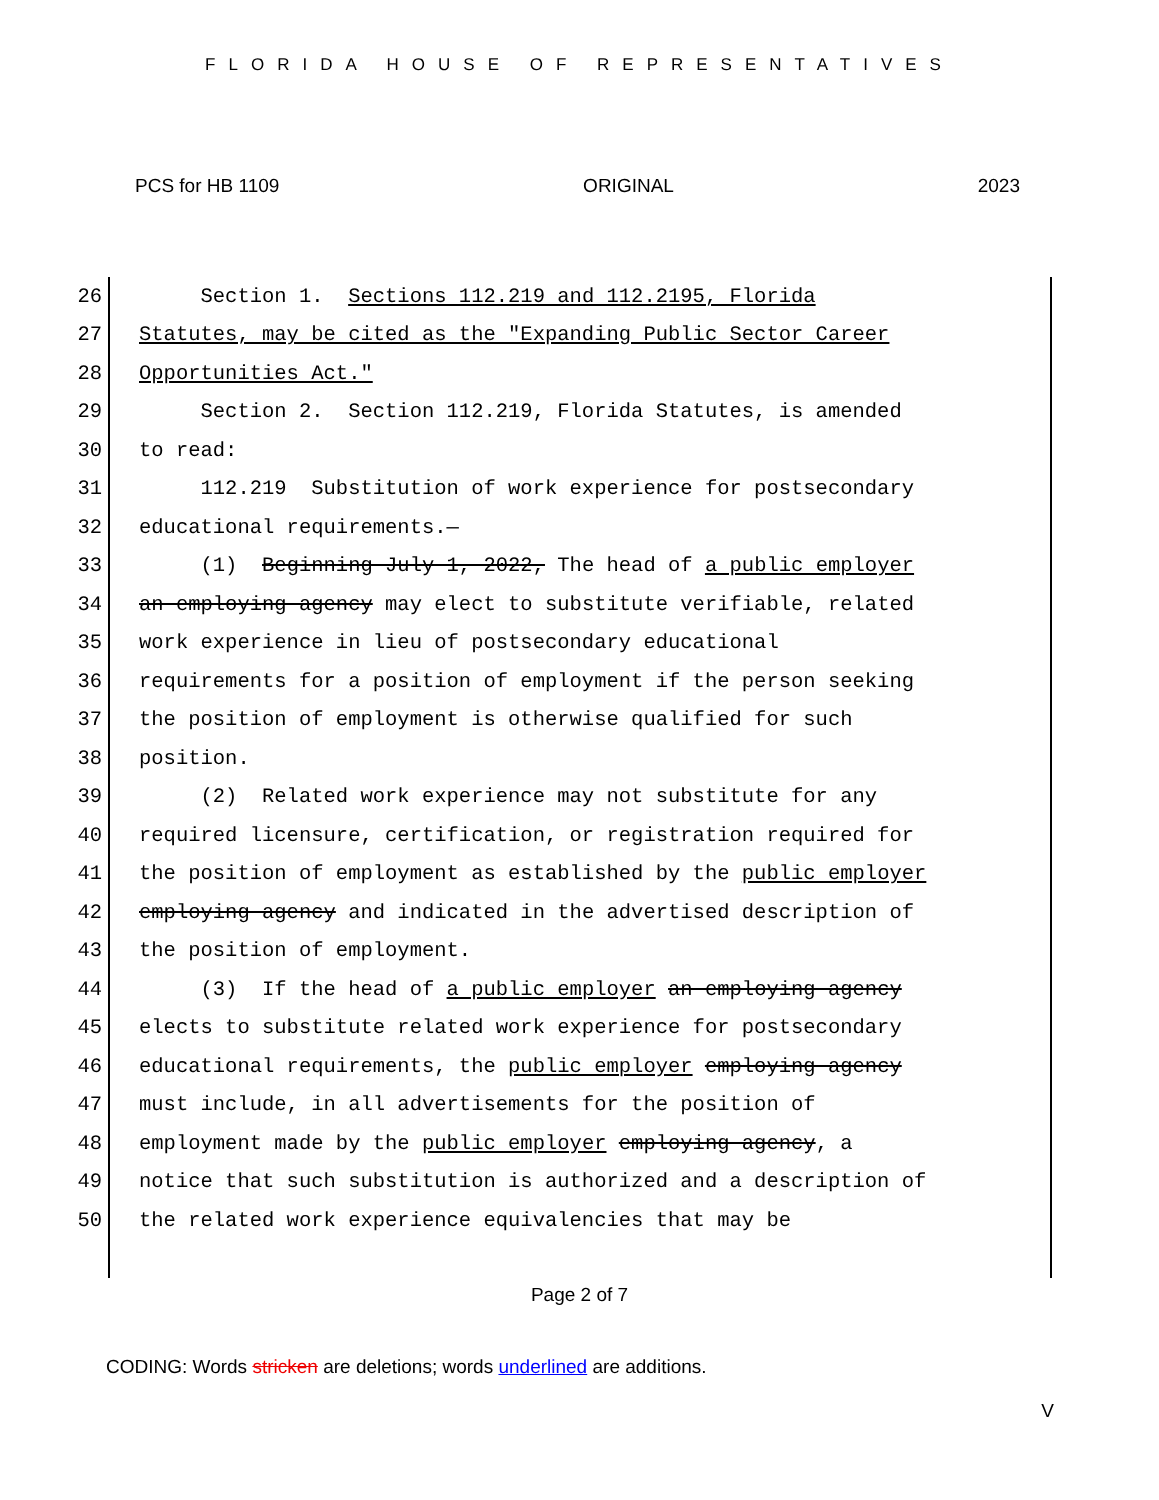FLORIDA HOUSE OF REPRESENTATIVES
PCS for HB 1109 ORIGINAL 2023
26 Section 1. Sections 112.219 and 112.2195, Florida
27 Statutes, may be cited as the "Expanding Public Sector Career
28 Opportunities Act."
29 Section 2. Section 112.219, Florida Statutes, is amended
30 to read:
31 112.219 Substitution of work experience for postsecondary
32 educational requirements.—
33 (1) Beginning July 1, 2022, The head of a public employer
34 an employing agency may elect to substitute verifiable, related
35 work experience in lieu of postsecondary educational
36 requirements for a position of employment if the person seeking
37 the position of employment is otherwise qualified for such
38 position.
39 (2) Related work experience may not substitute for any
40 required licensure, certification, or registration required for
41 the position of employment as established by the public employer
42 employing agency and indicated in the advertised description of
43 the position of employment.
44 (3) If the head of a public employer an employing agency
45 elects to substitute related work experience for postsecondary
46 educational requirements, the public employer employing agency
47 must include, in all advertisements for the position of
48 employment made by the public employer employing agency, a
49 notice that such substitution is authorized and a description of
50 the related work experience equivalencies that may be
Page 2 of 7
CODING: Words stricken are deletions; words underlined are additions.
V